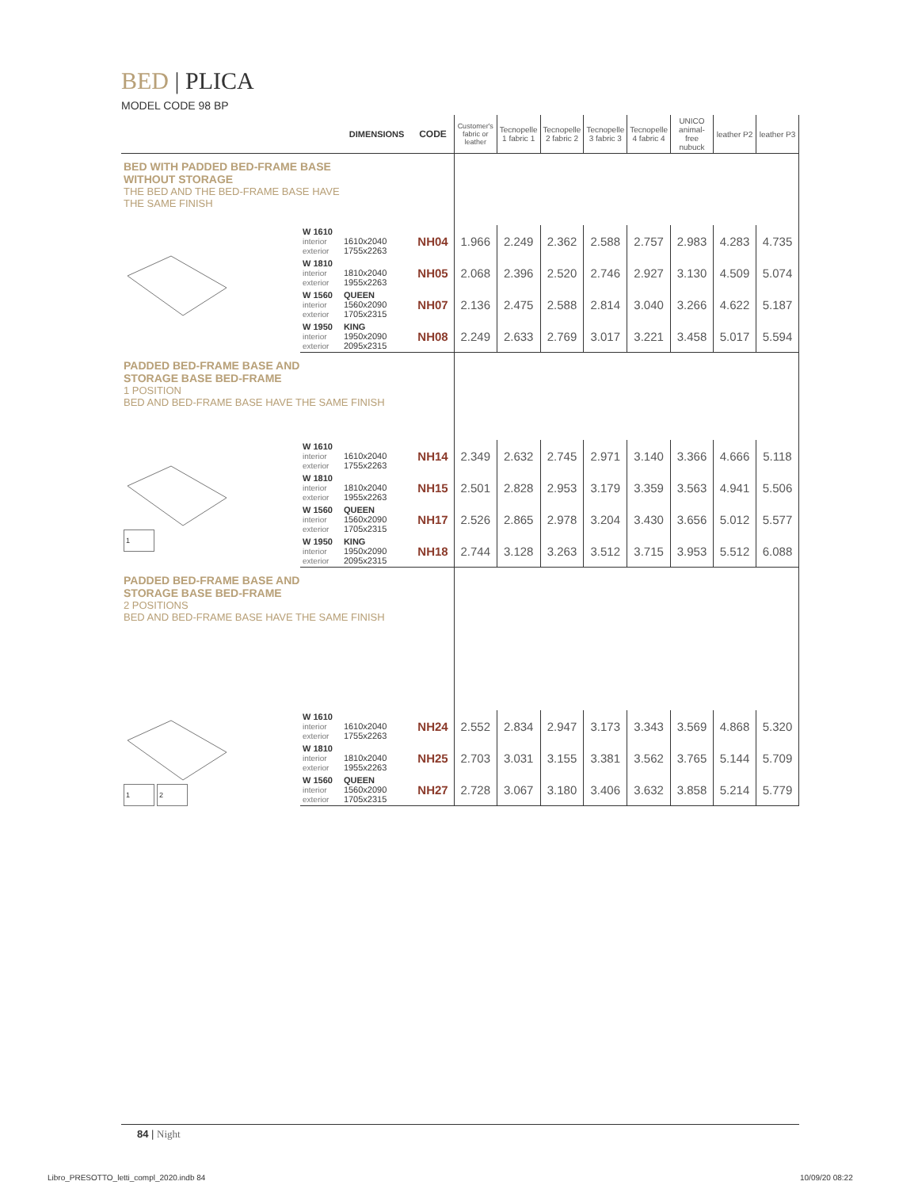BED | PLICA
MODEL CODE 98 BP
| | | DIMENSIONS | CODE | Customer's fabric or leather | Tecnopelle 1 fabric 1 | Tecnopelle 2 fabric 2 | Tecnopelle 3 fabric 3 | Tecnopelle 4 fabric 4 | UNICO animal-free nubuck | leather P2 | leather P3 |
| --- | --- | --- | --- | --- | --- | --- | --- | --- | --- | --- | --- |
| BED WITH PADDED BED-FRAME BASE WITHOUT STORAGE THE BED AND THE BED-FRAME BASE HAVE THE SAME FINISH | | | | | | | | | | | |
| | W 1610 interior exterior | 1610x2040 1755x2263 | NH04 | 1.966 | 2.249 | 2.362 | 2.588 | 2.757 | 2.983 | 4.283 | 4.735 |
| | W 1810 interior exterior | 1810x2040 1955x2263 | NH05 | 2.068 | 2.396 | 2.520 | 2.746 | 2.927 | 3.130 | 4.509 | 5.074 |
| | W 1560 interior exterior | QUEEN 1560x2090 1705x2315 | NH07 | 2.136 | 2.475 | 2.588 | 2.814 | 3.040 | 3.266 | 4.622 | 5.187 |
| | W 1950 interior exterior | KING 1950x2090 2095x2315 | NH08 | 2.249 | 2.633 | 2.769 | 3.017 | 3.221 | 3.458 | 5.017 | 5.594 |
| PADDED BED-FRAME BASE AND STORAGE BASE BED-FRAME 1 POSITION BED AND BED-FRAME BASE HAVE THE SAME FINISH | | | | | | | | | | | |
| 1 | W 1610 interior exterior | 1610x2040 1755x2263 | NH14 | 2.349 | 2.632 | 2.745 | 2.971 | 3.140 | 3.366 | 4.666 | 5.118 |
| | W 1810 interior exterior | 1810x2040 1955x2263 | NH15 | 2.501 | 2.828 | 2.953 | 3.179 | 3.359 | 3.563 | 4.941 | 5.506 |
| | W 1560 interior exterior | QUEEN 1560x2090 1705x2315 | NH17 | 2.526 | 2.865 | 2.978 | 3.204 | 3.430 | 3.656 | 5.012 | 5.577 |
| | W 1950 interior exterior | KING 1950x2090 2095x2315 | NH18 | 2.744 | 3.128 | 3.263 | 3.512 | 3.715 | 3.953 | 5.512 | 6.088 |
| PADDED BED-FRAME BASE AND STORAGE BASE BED-FRAME 2 POSITIONS BED AND BED-FRAME BASE HAVE THE SAME FINISH | | | | | | | | | | | |
| 1 2 | W 1610 interior exterior | 1610x2040 1755x2263 | NH24 | 2.552 | 2.834 | 2.947 | 3.173 | 3.343 | 3.569 | 4.868 | 5.320 |
| | W 1810 interior exterior | 1810x2040 1955x2263 | NH25 | 2.703 | 3.031 | 3.155 | 3.381 | 3.562 | 3.765 | 5.144 | 5.709 |
| | W 1560 interior exterior | QUEEN 1560x2090 1705x2315 | NH27 | 2.728 | 3.067 | 3.180 | 3.406 | 3.632 | 3.858 | 5.214 | 5.779 |
84 | Night
Libro_PRESOTTO_letti_compl_2020.indb 84
10/09/20 08:22